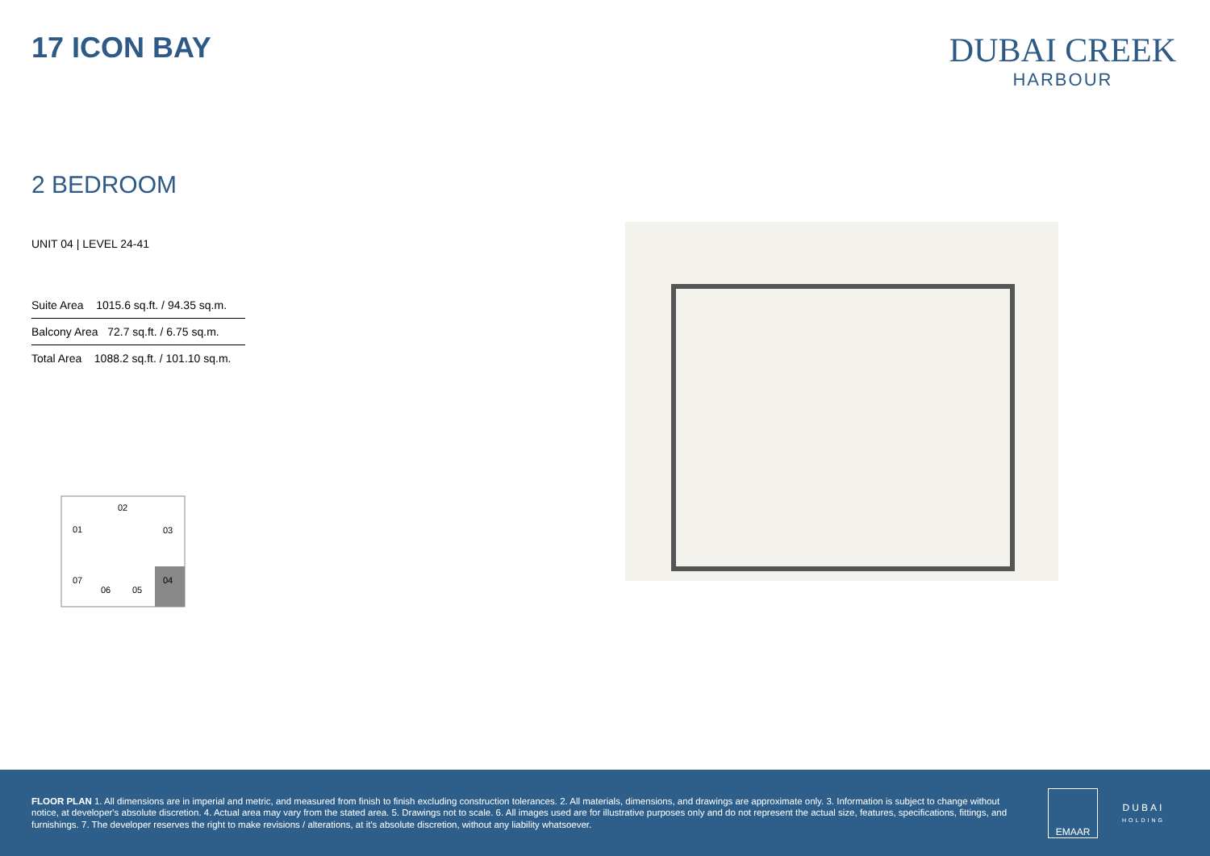17 ICON BAY
DUBAI CREEK
HARBOUR
2 BEDROOM
UNIT 04 | LEVEL 24-41
| Suite Area 1015.6 sq.ft. / 94.35 sq.m. |
| Balcony Area 72.7 sq.ft. / 6.75 sq.m. |
| Total Area 1088.2 sq.ft. / 101.10 sq.m. |
02
01
03
07
06
05
04
FLOOR PLAN 1. All dimensions are in imperial and metric, and measured from finish to finish excluding construction tolerances. 2. All materials, dimensions, and drawings are approximate only. 3. Information is subject to change without notice, at developer's absolute discretion. 4. Actual area may vary from the stated area. 5. Drawings not to scale. 6. All images used are for illustrative purposes only and do not represent the actual size, features, specifications, fittings, and furnishings. 7. The developer reserves the right to make revisions / alterations, at it's absolute discretion, without any liability whatsoever.
EMAAR
DUBAI
HOLDING